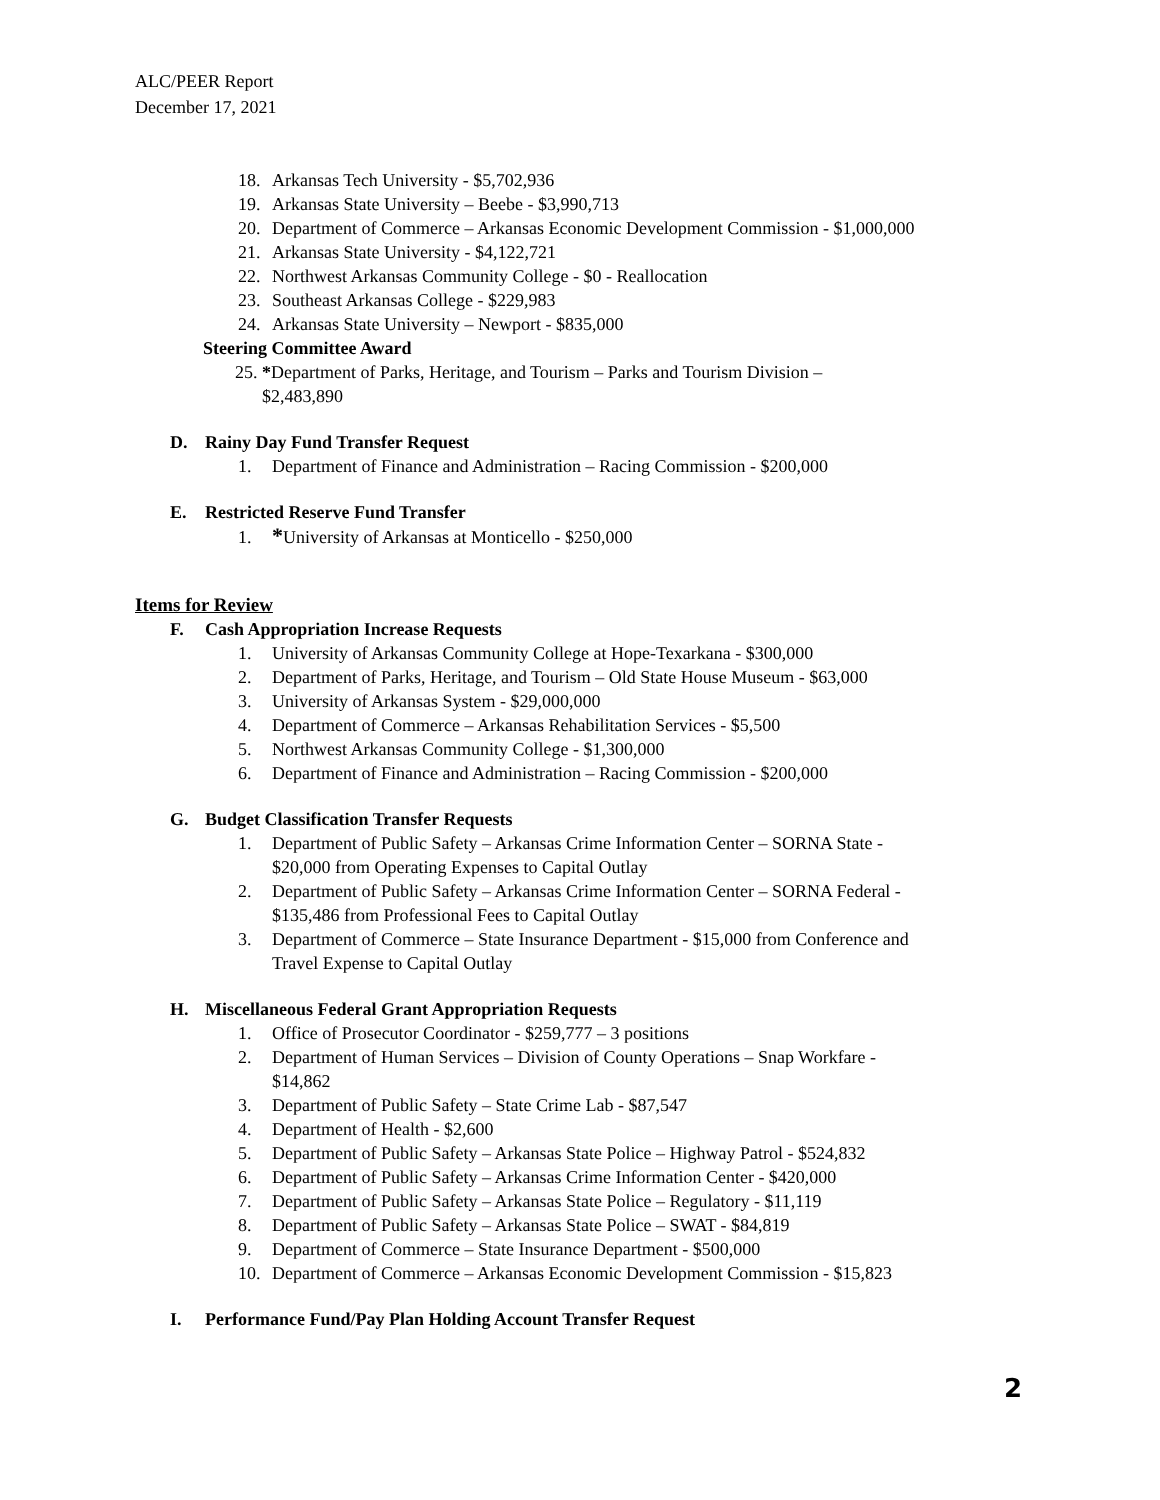ALC/PEER Report
December 17, 2021
18. Arkansas Tech University - $5,702,936
19. Arkansas State University – Beebe - $3,990,713
20. Department of Commerce – Arkansas Economic Development Commission - $1,000,000
21. Arkansas State University - $4,122,721
22. Northwest Arkansas Community College - $0 - Reallocation
23. Southeast Arkansas College - $229,983
24. Arkansas State University – Newport - $835,000
Steering Committee Award
25. *Department of Parks, Heritage, and Tourism – Parks and Tourism Division –
$2,483,890
D. Rainy Day Fund Transfer Request
1. Department of Finance and Administration – Racing Commission - $200,000
E. Restricted Reserve Fund Transfer
1. *University of Arkansas at Monticello - $250,000
Items for Review
F. Cash Appropriation Increase Requests
1. University of Arkansas Community College at Hope-Texarkana - $300,000
2. Department of Parks, Heritage, and Tourism – Old State House Museum - $63,000
3. University of Arkansas System - $29,000,000
4. Department of Commerce – Arkansas Rehabilitation Services - $5,500
5. Northwest Arkansas Community College - $1,300,000
6. Department of Finance and Administration – Racing Commission - $200,000
G. Budget Classification Transfer Requests
1. Department of Public Safety – Arkansas Crime Information Center – SORNA State -
$20,000 from Operating Expenses to Capital Outlay
2. Department of Public Safety – Arkansas Crime Information Center – SORNA Federal -
$135,486 from Professional Fees to Capital Outlay
3. Department of Commerce – State Insurance Department - $15,000 from Conference and
Travel Expense to Capital Outlay
H. Miscellaneous Federal Grant Appropriation Requests
1. Office of Prosecutor Coordinator - $259,777 – 3 positions
2. Department of Human Services – Division of County Operations – Snap Workfare -
$14,862
3. Department of Public Safety – State Crime Lab - $87,547
4. Department of Health - $2,600
5. Department of Public Safety – Arkansas State Police – Highway Patrol - $524,832
6. Department of Public Safety – Arkansas Crime Information Center - $420,000
7. Department of Public Safety – Arkansas State Police – Regulatory - $11,119
8. Department of Public Safety – Arkansas State Police – SWAT - $84,819
9. Department of Commerce – State Insurance Department - $500,000
10. Department of Commerce – Arkansas Economic Development Commission - $15,823
I. Performance Fund/Pay Plan Holding Account Transfer Request
2